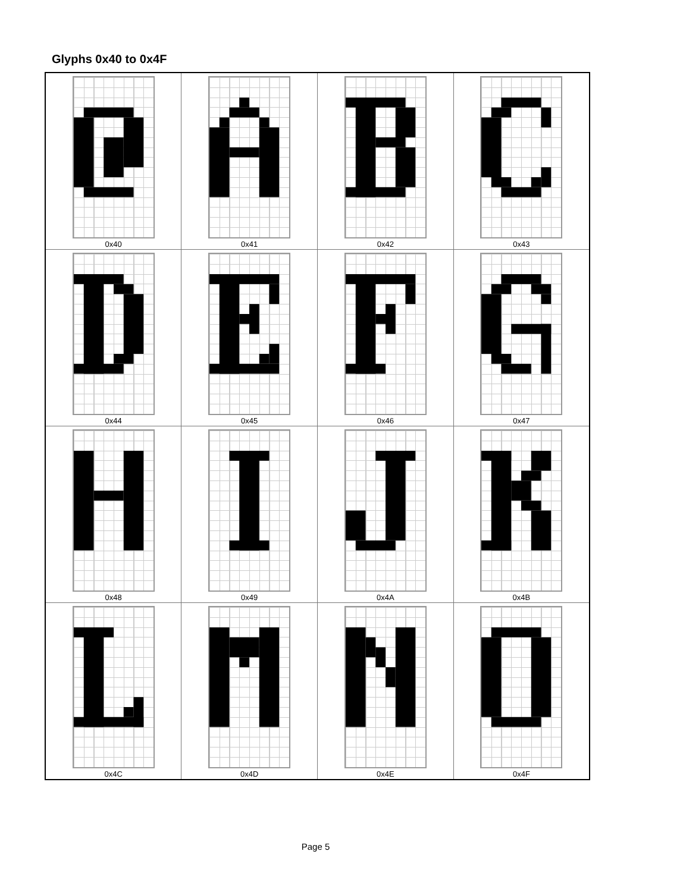Glyphs 0x40 to 0x4F
| 0x40 | 0x41 | 0x42 | 0x43 |
| 0x44 | 0x45 | 0x46 | 0x47 |
| 0x48 | 0x49 | 0x4A | 0x4B |
| 0x4C | 0x4D | 0x4E | 0x4F |
Page 5